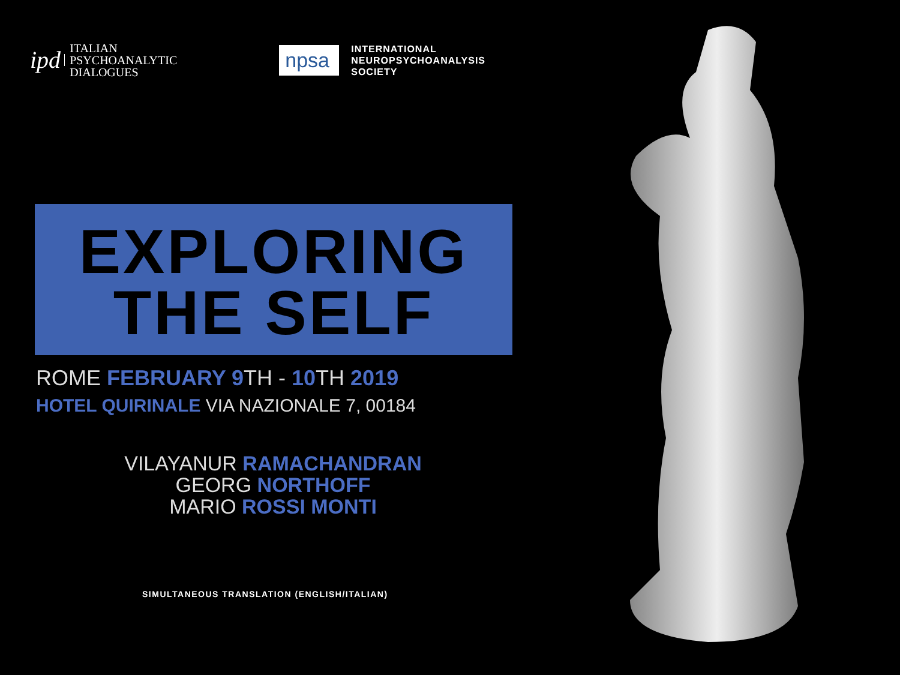ipd
ITALIAN
PSYCHOANALYTIC
DIALOGUES
npsa
INTERNATIONAL
NEUROPSYCHOANALYSIS
SOCIETY
EXPLORING
THE SELF
ROME FEBRUARY 9 TH - 10 TH 2019
HOTEL QUIRINALE VIA NAZIONALE 7, 00184
VILAYANUR RAMACHANDRAN
GEORG NORTHOFF
MARIO ROSSI MONTI
SIMULTANEOUS TRANSLATION (ENGLISH/ITALIAN)